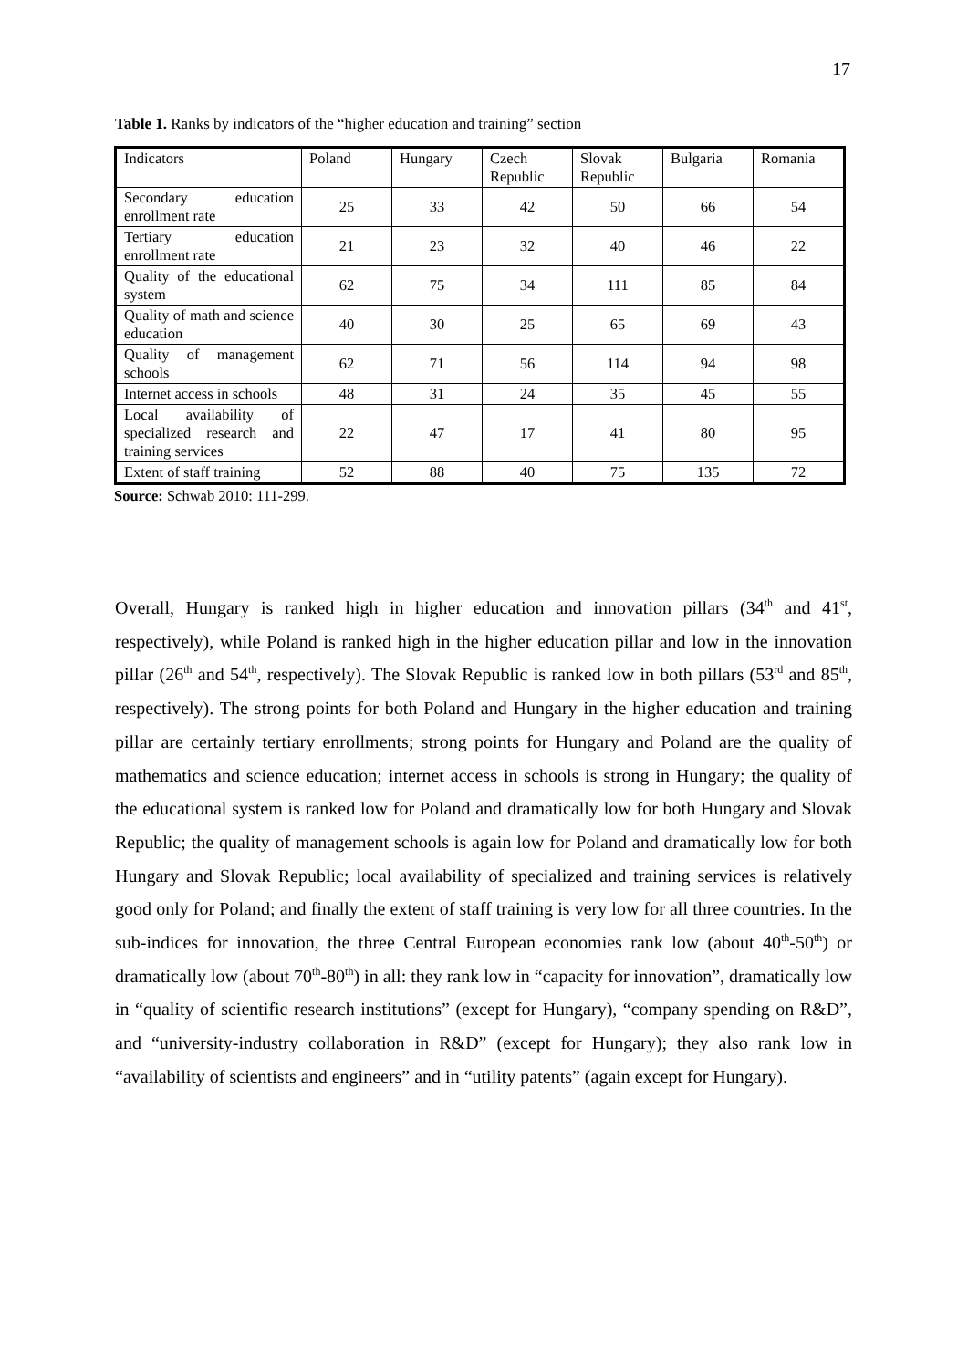17
Table 1. Ranks by indicators of the “higher education and training” section
| Indicators | Poland | Hungary | Czech Republic | Slovak Republic | Bulgaria | Romania |
| --- | --- | --- | --- | --- | --- | --- |
| Secondary education enrollment rate | 25 | 33 | 42 | 50 | 66 | 54 |
| Tertiary education enrollment rate | 21 | 23 | 32 | 40 | 46 | 22 |
| Quality of the educational system | 62 | 75 | 34 | 111 | 85 | 84 |
| Quality of math and science education | 40 | 30 | 25 | 65 | 69 | 43 |
| Quality of management schools | 62 | 71 | 56 | 114 | 94 | 98 |
| Internet access in schools | 48 | 31 | 24 | 35 | 45 | 55 |
| Local availability of specialized research and training services | 22 | 47 | 17 | 41 | 80 | 95 |
| Extent of staff training | 52 | 88 | 40 | 75 | 135 | 72 |
Source: Schwab 2010: 111-299.
Overall, Hungary is ranked high in higher education and innovation pillars (34<sup>th</sup> and 41<sup>st</sup>, respectively), while Poland is ranked high in the higher education pillar and low in the innovation pillar (26<sup>th</sup> and 54<sup>th</sup>, respectively). The Slovak Republic is ranked low in both pillars (53<sup>rd</sup> and 85<sup>th</sup>, respectively). The strong points for both Poland and Hungary in the higher education and training pillar are certainly tertiary enrollments; strong points for Hungary and Poland are the quality of mathematics and science education; internet access in schools is strong in Hungary; the quality of the educational system is ranked low for Poland and dramatically low for both Hungary and Slovak Republic; the quality of management schools is again low for Poland and dramatically low for both Hungary and Slovak Republic; local availability of specialized and training services is relatively good only for Poland; and finally the extent of staff training is very low for all three countries. In the sub-indices for innovation, the three Central European economies rank low (about 40<sup>th</sup>-50<sup>th</sup>) or dramatically low (about 70<sup>th</sup>-80<sup>th</sup>) in all: they rank low in “capacity for innovation”, dramatically low in “quality of scientific research institutions” (except for Hungary), “company spending on R&D”, and “university-industry collaboration in R&D” (except for Hungary); they also rank low in “availability of scientists and engineers” and in “utility patents” (again except for Hungary).